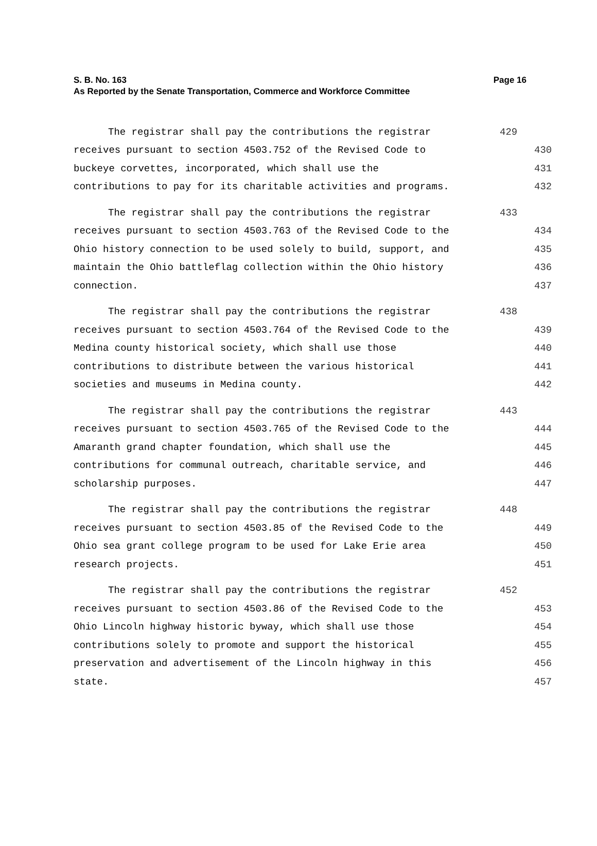Page 16 S. B. No. 163
As Reported by the Senate Transportation, Commerce and Workforce Committee
The registrar shall pay the contributions the registrar 429
receives pursuant to section 4503.752 of the Revised Code to 430
buckeye corvettes, incorporated, which shall use the 431
contributions to pay for its charitable activities and programs. 432
The registrar shall pay the contributions the registrar 433
receives pursuant to section 4503.763 of the Revised Code to the 434
Ohio history connection to be used solely to build, support, and 435
maintain the Ohio battleflag collection within the Ohio history 436
connection. 437
The registrar shall pay the contributions the registrar 438
receives pursuant to section 4503.764 of the Revised Code to the 439
Medina county historical society, which shall use those 440
contributions to distribute between the various historical 441
societies and museums in Medina county. 442
The registrar shall pay the contributions the registrar 443
receives pursuant to section 4503.765 of the Revised Code to the 444
Amaranth grand chapter foundation, which shall use the 445
contributions for communal outreach, charitable service, and 446
scholarship purposes. 447
The registrar shall pay the contributions the registrar 448
receives pursuant to section 4503.85 of the Revised Code to the 449
Ohio sea grant college program to be used for Lake Erie area 450
research projects. 451
The registrar shall pay the contributions the registrar 452
receives pursuant to section 4503.86 of the Revised Code to the 453
Ohio Lincoln highway historic byway, which shall use those 454
contributions solely to promote and support the historical 455
preservation and advertisement of the Lincoln highway in this 456
state. 457